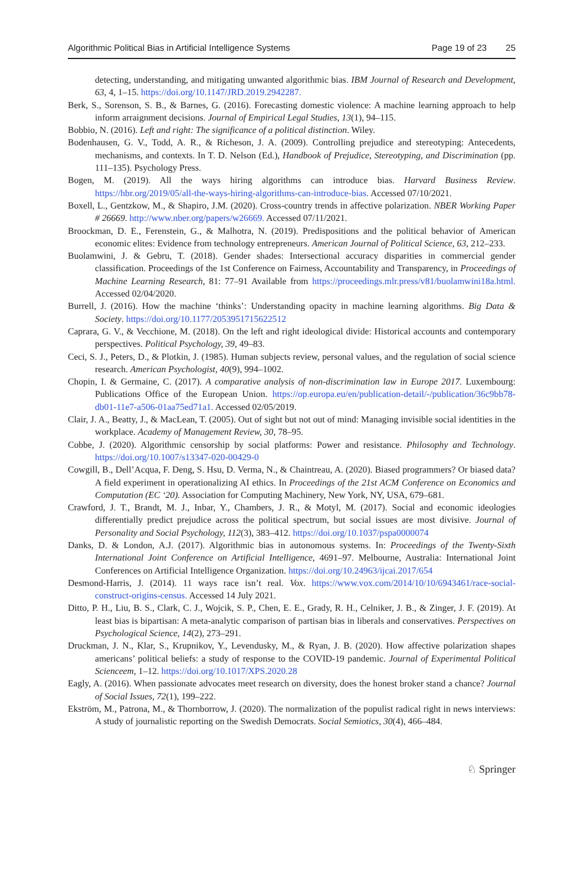Algorithmic Political Bias in Artificial Intelligence Systems
Page 19 of 23 25
detecting, understanding, and mitigating unwanted algorithmic bias. IBM Journal of Research and Development, 63, 4, 1–15. https://doi.org/10.1147/JRD.2019.2942287.
Berk, S., Sorenson, S. B., & Barnes, G. (2016). Forecasting domestic violence: A machine learning approach to help inform arraignment decisions. Journal of Empirical Legal Studies, 13(1), 94–115.
Bobbio, N. (2016). Left and right: The significance of a political distinction. Wiley.
Bodenhausen, G. V., Todd, A. R., & Richeson, J. A. (2009). Controlling prejudice and stereotyping: Antecedents, mechanisms, and contexts. In T. D. Nelson (Ed.), Handbook of Prejudice, Stereotyping, and Discrimination (pp. 111–135). Psychology Press.
Bogen, M. (2019). All the ways hiring algorithms can introduce bias. Harvard Business Review. https://hbr.org/2019/05/all-the-ways-hiring-algorithms-can-introduce-bias. Accessed 07/10/2021.
Boxell, L., Gentzkow, M., & Shapiro, J.M. (2020). Cross-country trends in affective polarization. NBER Working Paper # 26669. http://www.nber.org/papers/w26669. Accessed 07/11/2021.
Broockman, D. E., Ferenstein, G., & Malhotra, N. (2019). Predispositions and the political behavior of American economic elites: Evidence from technology entrepreneurs. American Journal of Political Science, 63, 212–233.
Buolamwini, J. & Gebru, T. (2018). Gender shades: Intersectional accuracy disparities in commercial gender classification. Proceedings of the 1st Conference on Fairness, Accountability and Transparency, in Proceedings of Machine Learning Research, 81: 77–91 Available from https://proceedings.mlr.press/v81/buolamwini18a.html. Accessed 02/04/2020.
Burrell, J. (2016). How the machine ‘thinks’: Understanding opacity in machine learning algorithms. Big Data & Society. https://doi.org/10.1177/2053951715622512
Caprara, G. V., & Vecchione, M. (2018). On the left and right ideological divide: Historical accounts and contemporary perspectives. Political Psychology, 39, 49–83.
Ceci, S. J., Peters, D., & Plotkin, J. (1985). Human subjects review, personal values, and the regulation of social science research. American Psychologist, 40(9), 994–1002.
Chopin, I. & Germaine, C. (2017). A comparative analysis of non-discrimination law in Europe 2017. Luxembourg: Publications Office of the European Union. https://op.europa.eu/en/publication-detail/-/publication/36c9bb78-db01-11e7-a506-01aa75ed71a1. Accessed 02/05/2019.
Clair, J. A., Beatty, J., & MacLean, T. (2005). Out of sight but not out of mind: Managing invisible social identities in the workplace. Academy of Management Review, 30, 78–95.
Cobbe, J. (2020). Algorithmic censorship by social platforms: Power and resistance. Philosophy and Technology. https://doi.org/10.1007/s13347-020-00429-0
Cowgill, B., Dell’Acqua, F. Deng, S. Hsu, D. Verma, N., & Chaintreau, A. (2020). Biased programmers? Or biased data? A field experiment in operationalizing AI ethics. In Proceedings of the 21st ACM Conference on Economics and Computation (EC ‘20). Association for Computing Machinery, New York, NY, USA, 679–681.
Crawford, J. T., Brandt, M. J., Inbar, Y., Chambers, J. R., & Motyl, M. (2017). Social and economic ideologies differentially predict prejudice across the political spectrum, but social issues are most divisive. Journal of Personality and Social Psychology, 112(3), 383–412. https://doi.org/10.1037/pspa0000074
Danks, D. & London, A.J. (2017). Algorithmic bias in autonomous systems. In: Proceedings of the Twenty-Sixth International Joint Conference on Artificial Intelligence, 4691–97. Melbourne, Australia: International Joint Conferences on Artificial Intelligence Organization. https://doi.org/10.24963/ijcai.2017/654
Desmond-Harris, J. (2014). 11 ways race isn’t real. Vox. https://www.vox.com/2014/10/10/6943461/race-social-construct-origins-census. Accessed 14 July 2021.
Ditto, P. H., Liu, B. S., Clark, C. J., Wojcik, S. P., Chen, E. E., Grady, R. H., Celniker, J. B., & Zinger, J. F. (2019). At least bias is bipartisan: A meta-analytic comparison of partisan bias in liberals and conservatives. Perspectives on Psychological Science, 14(2), 273–291.
Druckman, J. N., Klar, S., Krupnikov, Y., Levendusky, M., & Ryan, J. B. (2020). How affective polarization shapes americans’ political beliefs: a study of response to the COVID-19 pandemic. Journal of Experimental Political Scienceem, 1–12. https://doi.org/10.1017/XPS.2020.28
Eagly, A. (2016). When passionate advocates meet research on diversity, does the honest broker stand a chance? Journal of Social Issues, 72(1), 199–222.
Ekström, M., Patrona, M., & Thornborrow, J. (2020). The normalization of the populist radical right in news interviews: A study of journalistic reporting on the Swedish Democrats. Social Semiotics, 30(4), 466–484.
♘ Springer